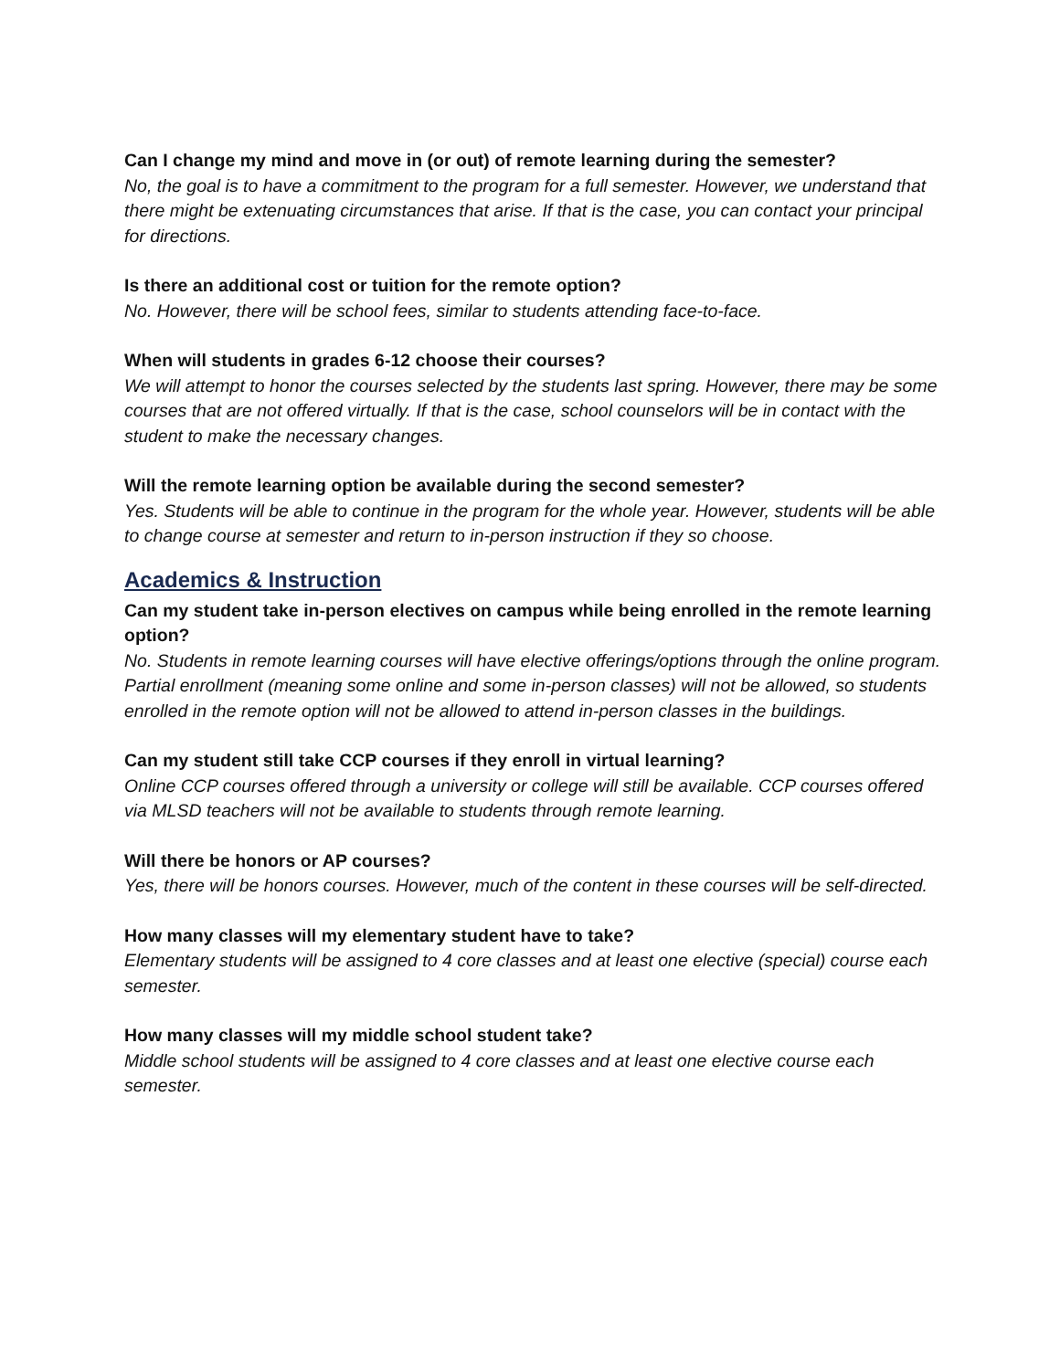Can I change my mind and move in (or out) of remote learning during the semester?
No, the goal is to have a commitment to the program for a full semester. However, we understand that there might be extenuating circumstances that arise. If that is the case, you can contact your principal for directions.
Is there an additional cost or tuition for the remote option?
No. However, there will be school fees, similar to students attending face-to-face.
When will students in grades 6-12 choose their courses?
We will attempt to honor the courses selected by the students last spring. However, there may be some courses that are not offered virtually. If that is the case, school counselors will be in contact with the student to make the necessary changes.
Will the remote learning option be available during the second semester?
Yes. Students will be able to continue in the program for the whole year. However, students will be able to change course at semester and return to in-person instruction if they so choose.
Academics & Instruction
Can my student take in-person electives on campus while being enrolled in the remote learning option?
No. Students in remote learning courses will have elective offerings/options through the online program. Partial enrollment (meaning some online and some in-person classes) will not be allowed, so students enrolled in the remote option will not be allowed to attend in-person classes in the buildings.
Can my student still take CCP courses if they enroll in virtual learning?
Online CCP courses offered through a university or college will still be available. CCP courses offered via MLSD teachers will not be available to students through remote learning.
Will there be honors or AP courses?
Yes, there will be honors courses. However, much of the content in these courses will be self-directed.
How many classes will my elementary student have to take?
Elementary students will be assigned to 4 core classes and at least one elective (special) course each semester.
How many classes will my middle school student take?
Middle school students will be assigned to 4 core classes and at least one elective course each semester.